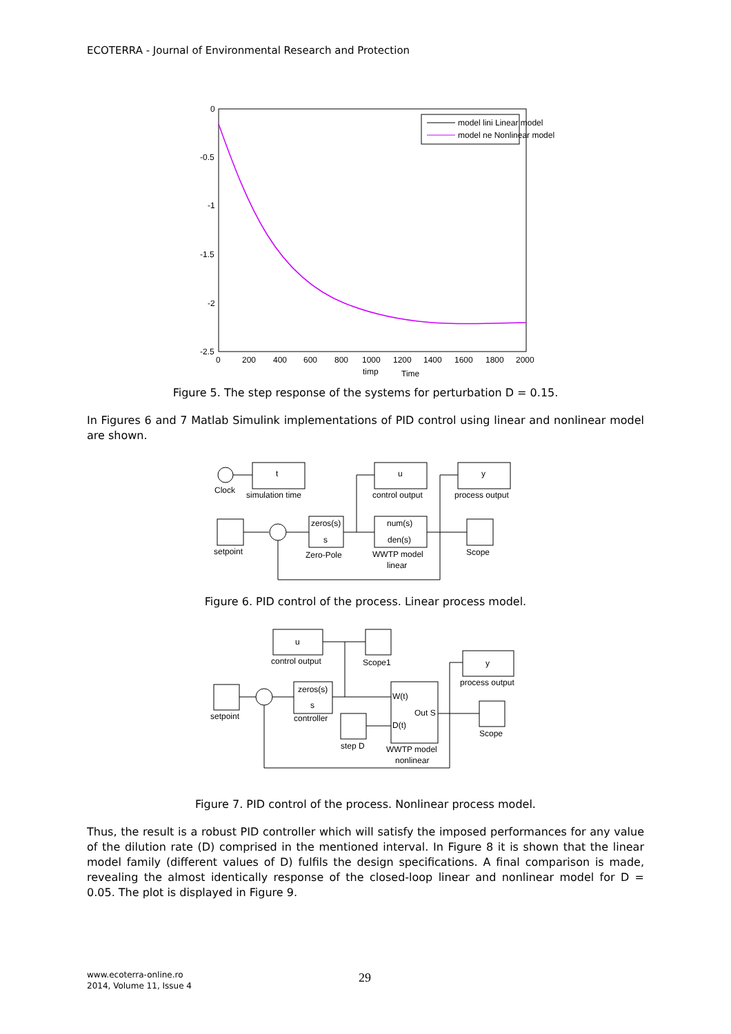ECOTERRA - Journal of Environmental Research and Protection
model lini Linear model
model ne Nonlinear model
0
-0.5
-1
-1.5
-2
-2.5
0
200
400
600
800
1000
1200
1400
1600
1800
2000
timp
Time
Figure 5. The step response of the systems for perturbation D = 0.15.
In Figures 6 and 7 Matlab Simulink implementations of PID control using linear and nonlinear model are shown.
t
u
y
Clock
simulation time
control output
process output
zeros(s)
s
num(s)
den(s)
setpoint
Zero-Pole
WWTP model
linear
Scope
Figure 6. PID control of the process. Linear process model.
u
y
control output
Scope1
process output
zeros(s)
s
W(t)
Out S
D(t)
setpoint
controller
step D
WWTP model
nonlinear
Scope
Figure 7. PID control of the process. Nonlinear process model.
Thus, the result is a robust PID controller which will satisfy the imposed performances for any value of the dilution rate (D) comprised in the mentioned interval. In Figure 8 it is shown that the linear model family (different values of D) fulfils the design specifications. A final comparison is made, revealing the almost identically response of the closed-loop linear and nonlinear model for D = 0.05. The plot is displayed in Figure 9.
www.ecoterra-online.ro
2014, Volume 11, Issue 4
29